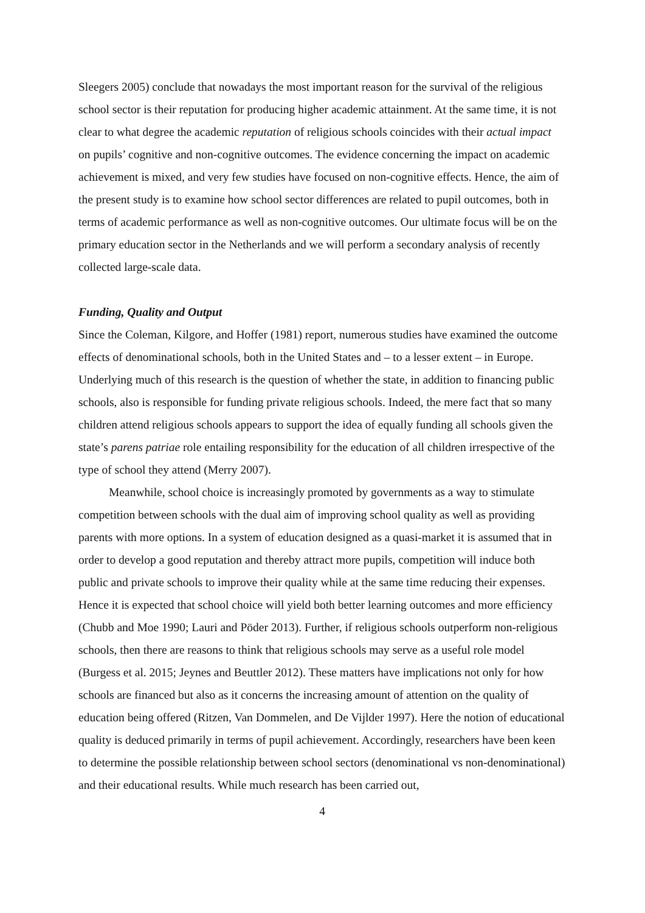Sleegers 2005) conclude that nowadays the most important reason for the survival of the religious school sector is their reputation for producing higher academic attainment. At the same time, it is not clear to what degree the academic reputation of religious schools coincides with their actual impact on pupils’ cognitive and non-cognitive outcomes. The evidence concerning the impact on academic achievement is mixed, and very few studies have focused on non-cognitive effects. Hence, the aim of the present study is to examine how school sector differences are related to pupil outcomes, both in terms of academic performance as well as non-cognitive outcomes. Our ultimate focus will be on the primary education sector in the Netherlands and we will perform a secondary analysis of recently collected large-scale data.
Funding, Quality and Output
Since the Coleman, Kilgore, and Hoffer (1981) report, numerous studies have examined the outcome effects of denominational schools, both in the United States and – to a lesser extent – in Europe. Underlying much of this research is the question of whether the state, in addition to financing public schools, also is responsible for funding private religious schools. Indeed, the mere fact that so many children attend religious schools appears to support the idea of equally funding all schools given the state’s parens patriae role entailing responsibility for the education of all children irrespective of the type of school they attend (Merry 2007).
Meanwhile, school choice is increasingly promoted by governments as a way to stimulate competition between schools with the dual aim of improving school quality as well as providing parents with more options. In a system of education designed as a quasi-market it is assumed that in order to develop a good reputation and thereby attract more pupils, competition will induce both public and private schools to improve their quality while at the same time reducing their expenses. Hence it is expected that school choice will yield both better learning outcomes and more efficiency (Chubb and Moe 1990; Lauri and Pöder 2013). Further, if religious schools outperform non-religious schools, then there are reasons to think that religious schools may serve as a useful role model (Burgess et al. 2015; Jeynes and Beuttler 2012). These matters have implications not only for how schools are financed but also as it concerns the increasing amount of attention on the quality of education being offered (Ritzen, Van Dommelen, and De Vijlder 1997). Here the notion of educational quality is deduced primarily in terms of pupil achievement. Accordingly, researchers have been keen to determine the possible relationship between school sectors (denominational vs non-denominational) and their educational results. While much research has been carried out,
4